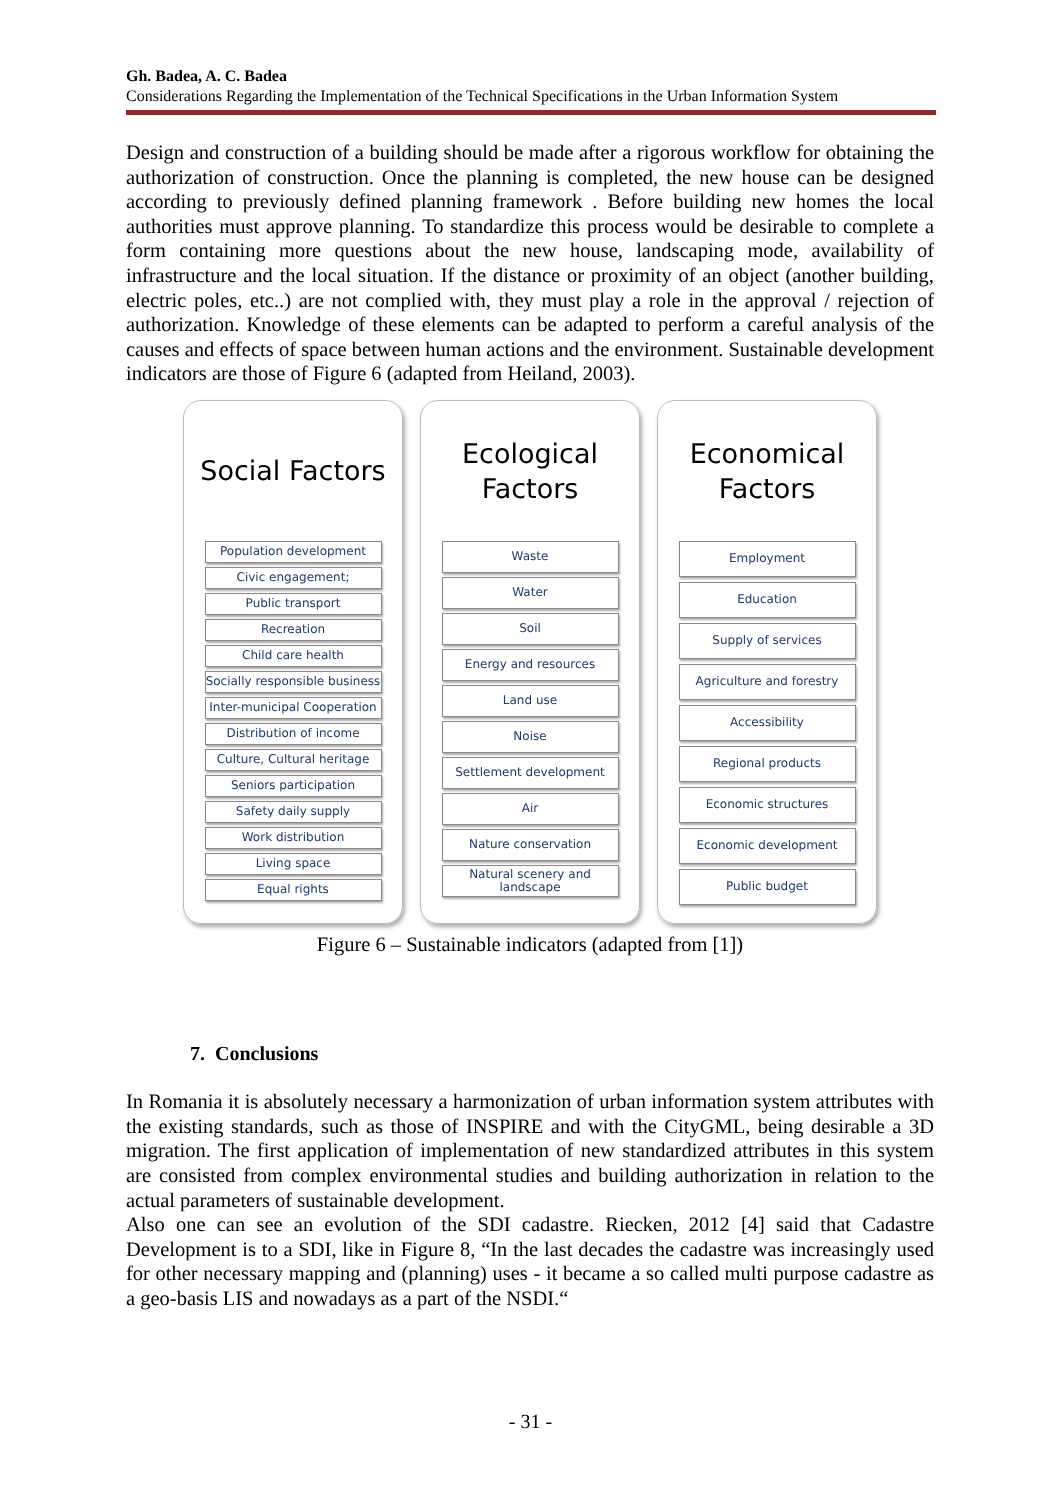Gh. Badea, A. C. Badea
Considerations Regarding the Implementation of the Technical Specifications in the Urban Information System
Design and construction of a building should be made after a rigorous workflow for obtaining the authorization of construction. Once the planning is completed, the new house can be designed according to previously defined planning framework . Before building new homes the local authorities must approve planning. To standardize this process would be desirable to complete a form containing more questions about the new house, landscaping mode, availability of infrastructure and the local situation. If the distance or proximity of an object (another building, electric poles, etc..) are not complied with, they must play a role in the approval / rejection of authorization. Knowledge of these elements can be adapted to perform a careful analysis of the causes and effects of space between human actions and the environment. Sustainable development indicators are those of Figure 6 (adapted from Heiland, 2003).
Social Factors
Population development
Civic engagement;
Public transport
Recreation
Child care health
Socially responsible business
Inter-municipal Cooperation
Distribution of income
Culture, Cultural heritage
Seniors participation
Safety daily supply
Work distribution
Living space
Equal rights
Ecological
Factors
Waste
Water
Soil
Energy and resources
Land use
Noise
Settlement development
Air
Nature conservation
Natural scenery and landscape
Economical
Factors
Employment
Education
Supply of services
Agriculture and forestry
Accessibility
Regional products
Economic structures
Economic development
Public budget
Figure 6 – Sustainable indicators (adapted from [1])
7. Conclusions
In Romania it is absolutely necessary a harmonization of urban information system attributes with the existing standards, such as those of INSPIRE and with the CityGML, being desirable a 3D migration. The first application of implementation of new standardized attributes in this system are consisted from complex environmental studies and building authorization in relation to the actual parameters of sustainable development.
Also one can see an evolution of the SDI cadastre. Riecken, 2012 [4] said that Cadastre Development is to a SDI, like in Figure 8, “In the last decades the cadastre was increasingly used for other necessary mapping and (planning) uses - it became a so called multi purpose cadastre as a geo-basis LIS and nowadays as a part of the NSDI.“
- 31 -